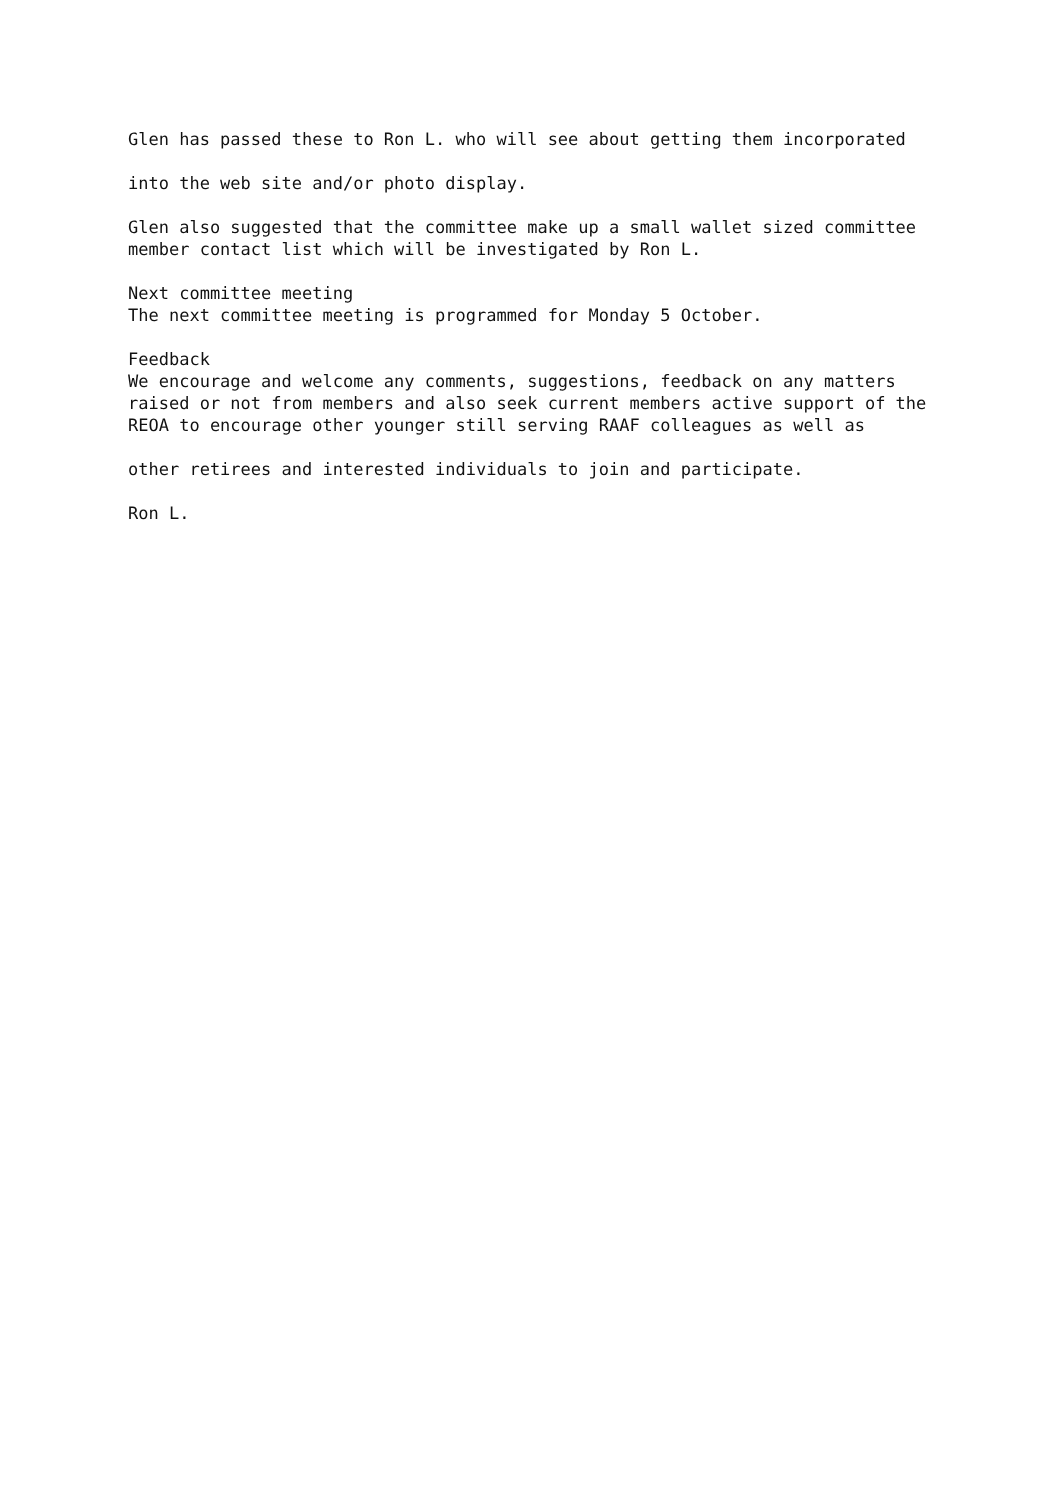Glen has passed these to Ron L. who will see about getting them incorporated
into the web site and/or photo display.
Glen also suggested that the committee make up a small wallet sized committee member contact list which will be investigated by Ron L.
Next committee meeting The next committee meeting is programmed for Monday 5 October.
Feedback We encourage and welcome any comments, suggestions, feedback on any matters raised or not from members and also seek current members active support of the REOA to encourage other younger still serving RAAF colleagues as well as
other retirees and interested individuals to join and participate.
Ron L.